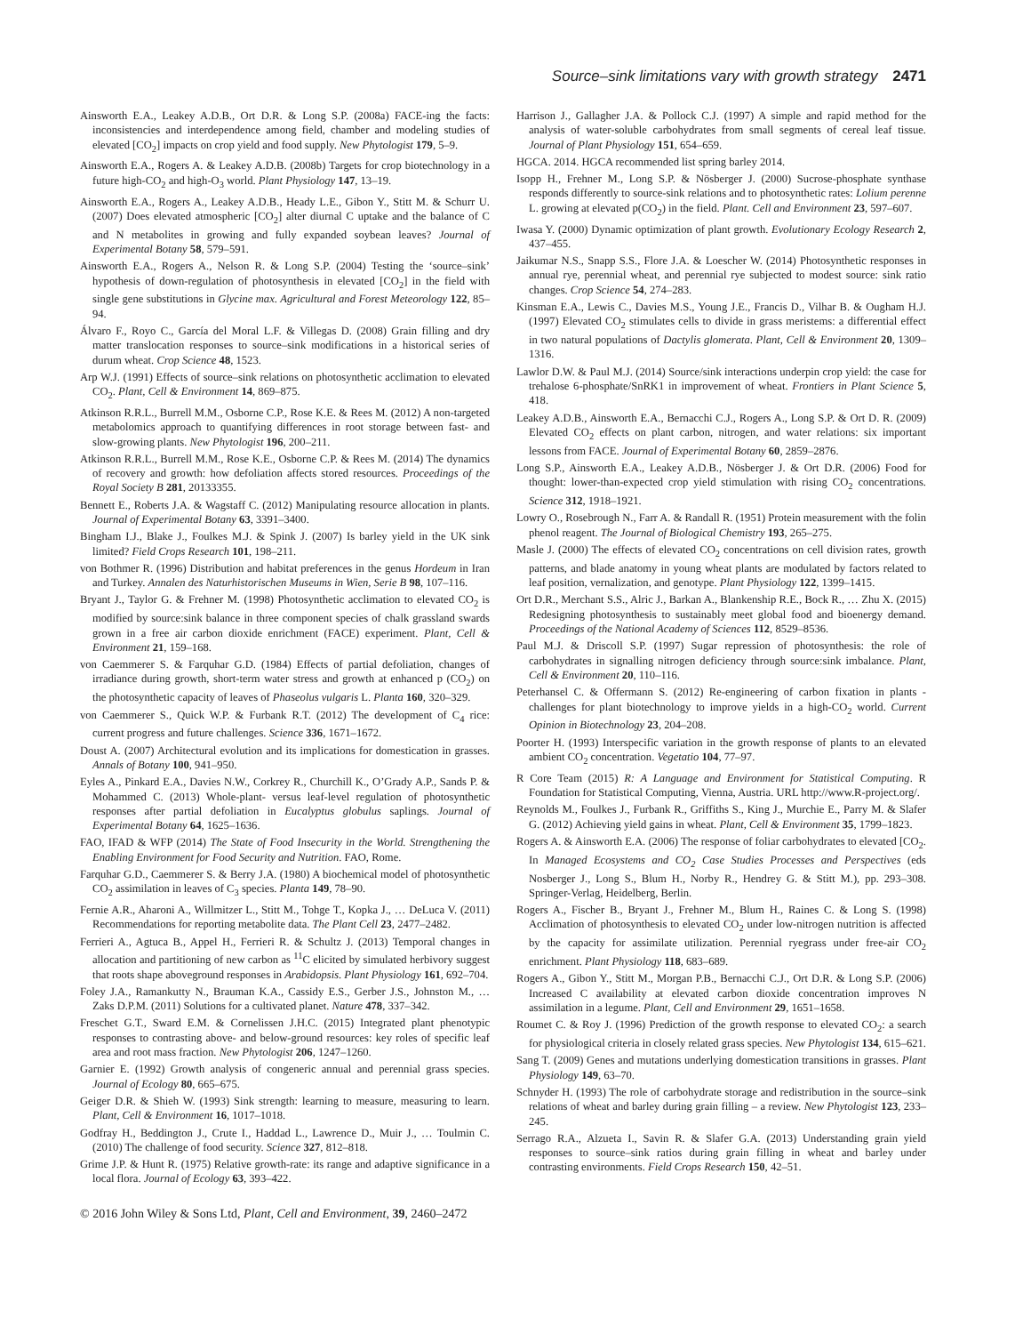Source–sink limitations vary with growth strategy 2471
Ainsworth E.A., Leakey A.D.B., Ort D.R. & Long S.P. (2008a) FACE-ing the facts: inconsistencies and interdependence among field, chamber and modeling studies of elevated [CO<sub>2</sub>] impacts on crop yield and food supply. New Phytologist 179, 5–9.
Ainsworth E.A., Rogers A. & Leakey A.D.B. (2008b) Targets for crop biotechnology in a future high-CO<sub>2</sub> and high-O<sub>3</sub> world. Plant Physiology 147, 13–19.
Ainsworth E.A., Rogers A., Leakey A.D.B., Heady L.E., Gibon Y., Stitt M. & Schurr U. (2007) Does elevated atmospheric [CO<sub>2</sub>] alter diurnal C uptake and the balance of C and N metabolites in growing and fully expanded soybean leaves? Journal of Experimental Botany 58, 579–591.
Ainsworth E.A., Rogers A., Nelson R. & Long S.P. (2004) Testing the ‘source–sink’ hypothesis of down-regulation of photosynthesis in elevated [CO<sub>2</sub>] in the field with single gene substitutions in Glycine max. Agricultural and Forest Meteorology 122, 85–94.
Álvaro F., Royo C., García del Moral L.F. & Villegas D. (2008) Grain filling and dry matter translocation responses to source–sink modifications in a historical series of durum wheat. Crop Science 48, 1523.
Arp W.J. (1991) Effects of source–sink relations on photosynthetic acclimation to elevated CO<sub>2</sub>. Plant, Cell & Environment 14, 869–875.
Atkinson R.R.L., Burrell M.M., Osborne C.P., Rose K.E. & Rees M. (2012) A non-targeted metabolomics approach to quantifying differences in root storage between fast- and slow-growing plants. New Phytologist 196, 200–211.
Atkinson R.R.L., Burrell M.M., Rose K.E., Osborne C.P. & Rees M. (2014) The dynamics of recovery and growth: how defoliation affects stored resources. Proceedings of the Royal Society B 281, 20133355.
Bennett E., Roberts J.A. & Wagstaff C. (2012) Manipulating resource allocation in plants. Journal of Experimental Botany 63, 3391–3400.
Bingham I.J., Blake J., Foulkes M.J. & Spink J. (2007) Is barley yield in the UK sink limited? Field Crops Research 101, 198–211.
von Bothmer R. (1996) Distribution and habitat preferences in the genus Hordeum in Iran and Turkey. Annalen des Naturhistorischen Museums in Wien, Serie B 98, 107–116.
Bryant J., Taylor G. & Frehner M. (1998) Photosynthetic acclimation to elevated CO<sub>2</sub> is modified by source:sink balance in three component species of chalk grassland swards grown in a free air carbon dioxide enrichment (FACE) experiment. Plant, Cell & Environment 21, 159–168.
von Caemmerer S. & Farquhar G.D. (1984) Effects of partial defoliation, changes of irradiance during growth, short-term water stress and growth at enhanced p (CO<sub>2</sub>) on the photosynthetic capacity of leaves of Phaseolus vulgaris L. Planta 160, 320–329.
von Caemmerer S., Quick W.P. & Furbank R.T. (2012) The development of C<sub>4</sub> rice: current progress and future challenges. Science 336, 1671–1672.
Doust A. (2007) Architectural evolution and its implications for domestication in grasses. Annals of Botany 100, 941–950.
Eyles A., Pinkard E.A., Davies N.W., Corkrey R., Churchill K., O’Grady A.P., Sands P. & Mohammed C. (2013) Whole-plant- versus leaf-level regulation of photosynthetic responses after partial defoliation in Eucalyptus globulus saplings. Journal of Experimental Botany 64, 1625–1636.
FAO, IFAD & WFP (2014) The State of Food Insecurity in the World. Strengthening the Enabling Environment for Food Security and Nutrition. FAO, Rome.
Farquhar G.D., Caemmerer S. & Berry J.A. (1980) A biochemical model of photosynthetic CO<sub>2</sub> assimilation in leaves of C<sub>3</sub> species. Planta 149, 78–90.
Fernie A.R., Aharoni A., Willmitzer L., Stitt M., Tohge T., Kopka J., … DeLuca V. (2011) Recommendations for reporting metabolite data. The Plant Cell 23, 2477–2482.
Ferrieri A., Agtuca B., Appel H., Ferrieri R. & Schultz J. (2013) Temporal changes in allocation and partitioning of new carbon as <sup>11</sup>C elicited by simulated herbivory suggest that roots shape aboveground responses in Arabidopsis. Plant Physiology 161, 692–704.
Foley J.A., Ramankutty N., Brauman K.A., Cassidy E.S., Gerber J.S., Johnston M., … Zaks D.P.M. (2011) Solutions for a cultivated planet. Nature 478, 337–342.
Freschet G.T., Sward E.M. & Cornelissen J.H.C. (2015) Integrated plant phenotypic responses to contrasting above- and below-ground resources: key roles of specific leaf area and root mass fraction. New Phytologist 206, 1247–1260.
Garnier E. (1992) Growth analysis of congeneric annual and perennial grass species. Journal of Ecology 80, 665–675.
Geiger D.R. & Shieh W. (1993) Sink strength: learning to measure, measuring to learn. Plant, Cell & Environment 16, 1017–1018.
Godfray H., Beddington J., Crute I., Haddad L., Lawrence D., Muir J., … Toulmin C. (2010) The challenge of food security. Science 327, 812–818.
Grime J.P. & Hunt R. (1975) Relative growth-rate: its range and adaptive significance in a local flora. Journal of Ecology 63, 393–422.
Harrison J., Gallagher J.A. & Pollock C.J. (1997) A simple and rapid method for the analysis of water-soluble carbohydrates from small segments of cereal leaf tissue. Journal of Plant Physiology 151, 654–659.
HGCA. 2014. HGCA recommended list spring barley 2014.
Isopp H., Frehner M., Long S.P. & Nösberger J. (2000) Sucrose-phosphate synthase responds differently to source-sink relations and to photosynthetic rates: Lolium perenne L. growing at elevated p(CO<sub>2</sub>) in the field. Plant. Cell and Environment 23, 597–607.
Iwasa Y. (2000) Dynamic optimization of plant growth. Evolutionary Ecology Research 2, 437–455.
Jaikumar N.S., Snapp S.S., Flore J.A. & Loescher W. (2014) Photosynthetic responses in annual rye, perennial wheat, and perennial rye subjected to modest source: sink ratio changes. Crop Science 54, 274–283.
Kinsman E.A., Lewis C., Davies M.S., Young J.E., Francis D., Vilhar B. & Ougham H.J. (1997) Elevated CO<sub>2</sub> stimulates cells to divide in grass meristems: a differential effect in two natural populations of Dactylis glomerata. Plant, Cell & Environment 20, 1309–1316.
Lawlor D.W. & Paul M.J. (2014) Source/sink interactions underpin crop yield: the case for trehalose 6-phosphate/SnRK1 in improvement of wheat. Frontiers in Plant Science 5, 418.
Leakey A.D.B., Ainsworth E.A., Bernacchi C.J., Rogers A., Long S.P. & Ort D. R. (2009) Elevated CO<sub>2</sub> effects on plant carbon, nitrogen, and water relations: six important lessons from FACE. Journal of Experimental Botany 60, 2859–2876.
Long S.P., Ainsworth E.A., Leakey A.D.B., Nösberger J. & Ort D.R. (2006) Food for thought: lower-than-expected crop yield stimulation with rising CO<sub>2</sub> concentrations. Science 312, 1918–1921.
Lowry O., Rosebrough N., Farr A. & Randall R. (1951) Protein measurement with the folin phenol reagent. The Journal of Biological Chemistry 193, 265–275.
Masle J. (2000) The effects of elevated CO<sub>2</sub> concentrations on cell division rates, growth patterns, and blade anatomy in young wheat plants are modulated by factors related to leaf position, vernalization, and genotype. Plant Physiology 122, 1399–1415.
Ort D.R., Merchant S.S., Alric J., Barkan A., Blankenship R.E., Bock R., … Zhu X. (2015) Redesigning photosynthesis to sustainably meet global food and bioenergy demand. Proceedings of the National Academy of Sciences 112, 8529–8536.
Paul M.J. & Driscoll S.P. (1997) Sugar repression of photosynthesis: the role of carbohydrates in signalling nitrogen deficiency through source:sink imbalance. Plant, Cell & Environment 20, 110–116.
Peterhansel C. & Offermann S. (2012) Re-engineering of carbon fixation in plants - challenges for plant biotechnology to improve yields in a high-CO<sub>2</sub> world. Current Opinion in Biotechnology 23, 204–208.
Poorter H. (1993) Interspecific variation in the growth response of plants to an elevated ambient CO<sub>2</sub> concentration. Vegetatio 104, 77–97.
R Core Team (2015) R: A Language and Environment for Statistical Computing. R Foundation for Statistical Computing, Vienna, Austria. URL http://www.R-project.org/.
Reynolds M., Foulkes J., Furbank R., Griffiths S., King J., Murchie E., Parry M. & Slafer G. (2012) Achieving yield gains in wheat. Plant, Cell & Environment 35, 1799–1823.
Rogers A. & Ainsworth E.A. (2006) The response of foliar carbohydrates to elevated [CO<sub>2</sub>. In Managed Ecosystems and CO<sub>2</sub> Case Studies Processes and Perspectives (eds Nosberger J., Long S., Blum H., Norby R., Hendrey G. & Stitt M.), pp. 293–308. Springer-Verlag, Heidelberg, Berlin.
Rogers A., Fischer B., Bryant J., Frehner M., Blum H., Raines C. & Long S. (1998) Acclimation of photosynthesis to elevated CO<sub>2</sub> under low-nitrogen nutrition is affected by the capacity for assimilate utilization. Perennial ryegrass under free-air CO<sub>2</sub> enrichment. Plant Physiology 118, 683–689.
Rogers A., Gibon Y., Stitt M., Morgan P.B., Bernacchi C.J., Ort D.R. & Long S.P. (2006) Increased C availability at elevated carbon dioxide concentration improves N assimilation in a legume. Plant, Cell and Environment 29, 1651–1658.
Roumet C. & Roy J. (1996) Prediction of the growth response to elevated CO<sub>2</sub>: a search for physiological criteria in closely related grass species. New Phytologist 134, 615–621.
Sang T. (2009) Genes and mutations underlying domestication transitions in grasses. Plant Physiology 149, 63–70.
Schnyder H. (1993) The role of carbohydrate storage and redistribution in the source–sink relations of wheat and barley during grain filling – a review. New Phytologist 123, 233–245.
Serrago R.A., Alzueta I., Savin R. & Slafer G.A. (2013) Understanding grain yield responses to source–sink ratios during grain filling in wheat and barley under contrasting environments. Field Crops Research 150, 42–51.
© 2016 John Wiley & Sons Ltd, Plant, Cell and Environment, 39, 2460–2472